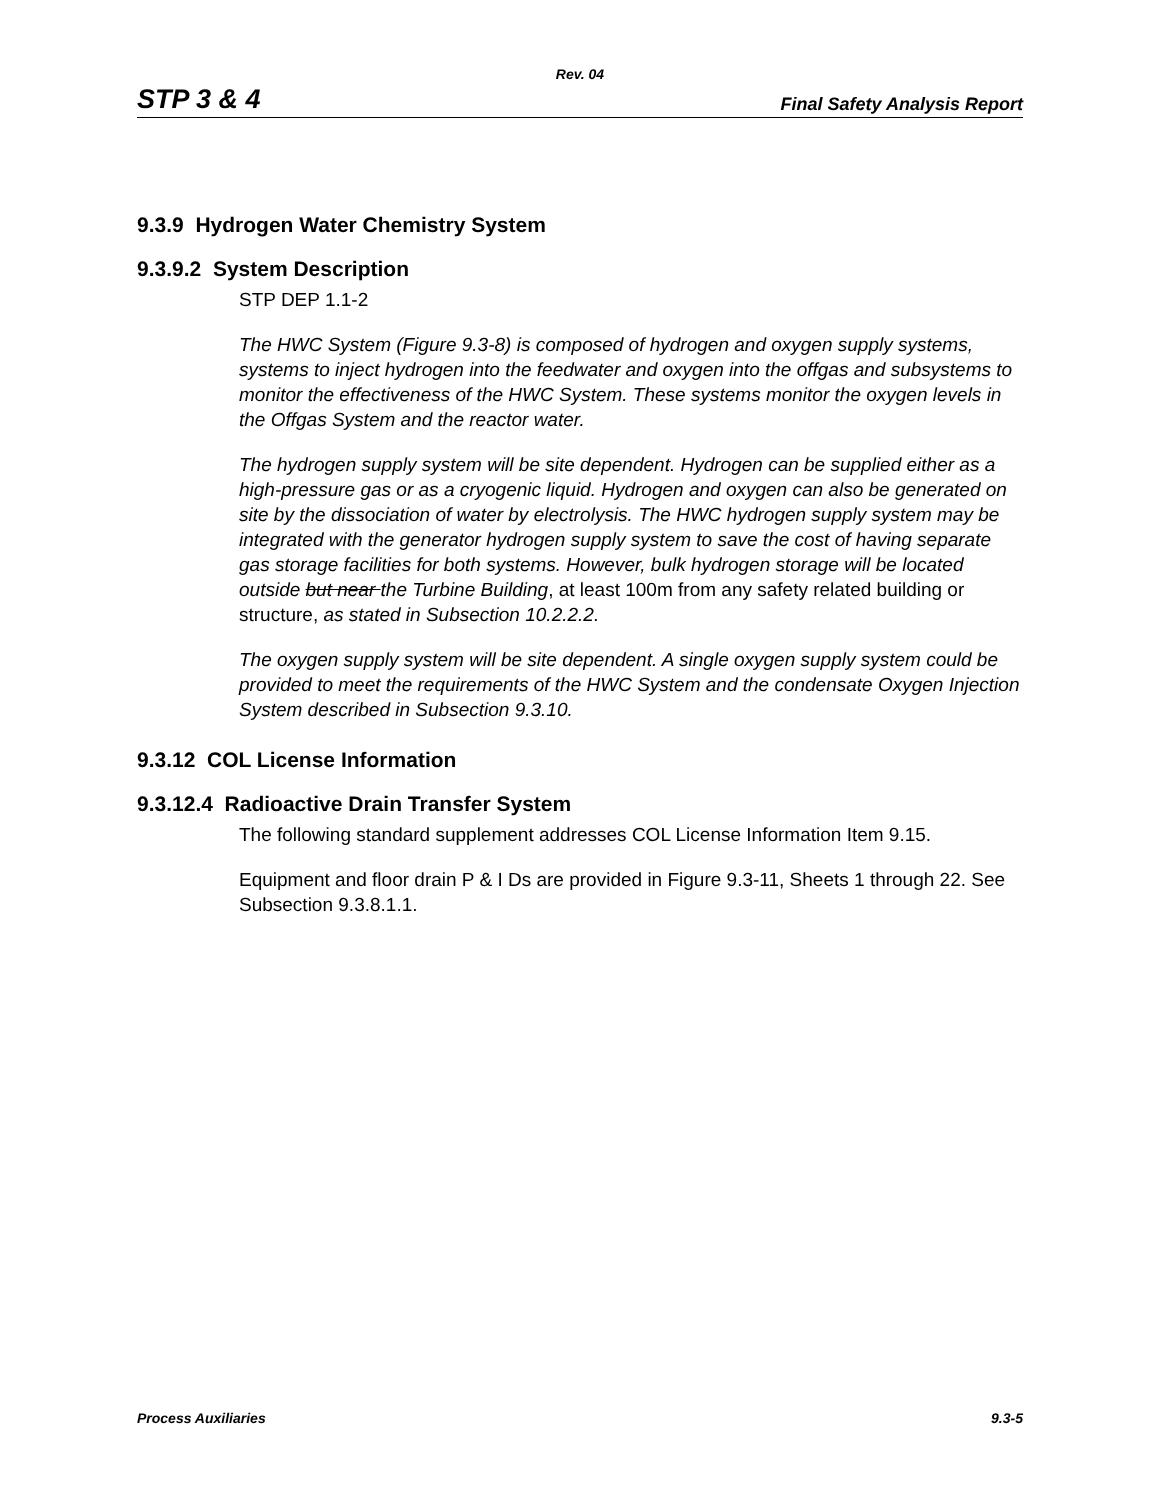Rev. 04
STP 3 & 4 Final Safety Analysis Report
9.3.9 Hydrogen Water Chemistry System
9.3.9.2 System Description
STP DEP 1.1-2
The HWC System (Figure 9.3-8) is composed of hydrogen and oxygen supply systems, systems to inject hydrogen into the feedwater and oxygen into the offgas and subsystems to monitor the effectiveness of the HWC System. These systems monitor the oxygen levels in the Offgas System and the reactor water.
The hydrogen supply system will be site dependent. Hydrogen can be supplied either as a high-pressure gas or as a cryogenic liquid. Hydrogen and oxygen can also be generated on site by the dissociation of water by electrolysis. The HWC hydrogen supply system may be integrated with the generator hydrogen supply system to save the cost of having separate gas storage facilities for both systems. However, bulk hydrogen storage will be located outside but near the Turbine Building, at least 100m from any safety related building or structure, as stated in Subsection 10.2.2.2.
The oxygen supply system will be site dependent. A single oxygen supply system could be provided to meet the requirements of the HWC System and the condensate Oxygen Injection System described in Subsection 9.3.10.
9.3.12 COL License Information
9.3.12.4 Radioactive Drain Transfer System
The following standard supplement addresses COL License Information Item 9.15.
Equipment and floor drain P & I Ds are provided in Figure 9.3-11, Sheets 1 through 22. See Subsection 9.3.8.1.1.
Process Auxiliaries 9.3-5